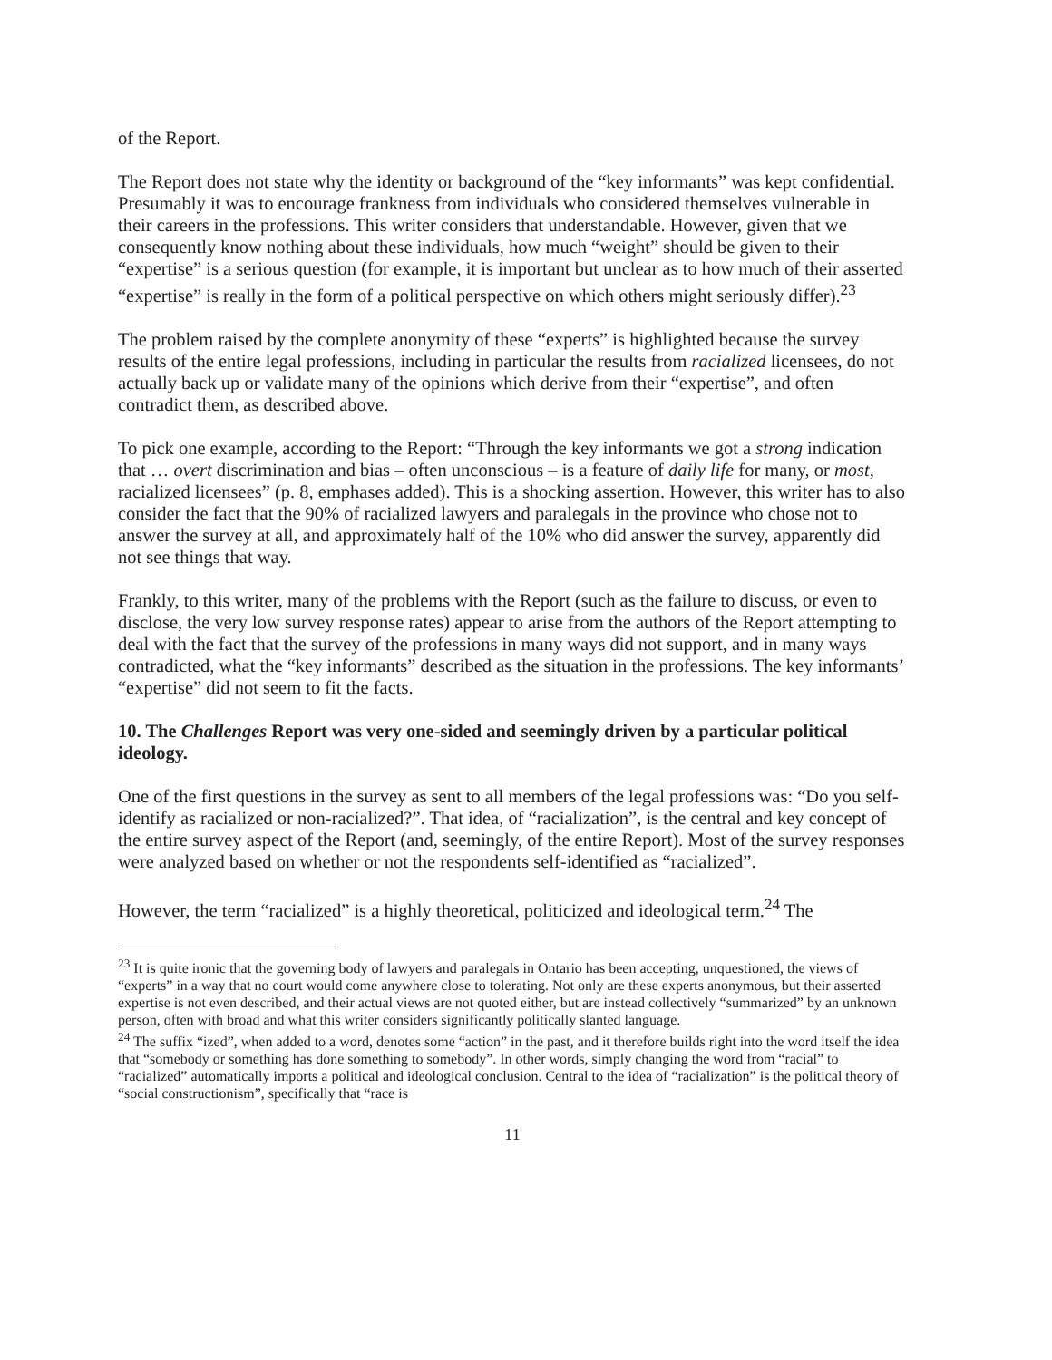of the Report.
The Report does not state why the identity or background of the “key informants” was kept confidential. Presumably it was to encourage frankness from individuals who considered themselves vulnerable in their careers in the professions. This writer considers that understandable. However, given that we consequently know nothing about these individuals, how much “weight” should be given to their “expertise” is a serious question (for example, it is important but unclear as to how much of their asserted “expertise” is really in the form of a political perspective on which others might seriously differ).<sup>23</sup>
The problem raised by the complete anonymity of these “experts” is highlighted because the survey results of the entire legal professions, including in particular the results from racialized licensees, do not actually back up or validate many of the opinions which derive from their “expertise”, and often contradict them, as described above.
To pick one example, according to the Report: “Through the key informants we got a strong indication that … overt discrimination and bias – often unconscious – is a feature of daily life for many, or most, racialized licensees” (p. 8, emphases added). This is a shocking assertion. However, this writer has to also consider the fact that the 90% of racialized lawyers and paralegals in the province who chose not to answer the survey at all, and approximately half of the 10% who did answer the survey, apparently did not see things that way.
Frankly, to this writer, many of the problems with the Report (such as the failure to discuss, or even to disclose, the very low survey response rates) appear to arise from the authors of the Report attempting to deal with the fact that the survey of the professions in many ways did not support, and in many ways contradicted, what the “key informants” described as the situation in the professions. The key informants’ “expertise” did not seem to fit the facts.
10. The Challenges Report was very one-sided and seemingly driven by a particular political ideology.
One of the first questions in the survey as sent to all members of the legal professions was: “Do you self-identify as racialized or non-racialized?”. That idea, of “racialization”, is the central and key concept of the entire survey aspect of the Report (and, seemingly, of the entire Report). Most of the survey responses were analyzed based on whether or not the respondents self-identified as “racialized”.
However, the term “racialized” is a highly theoretical, politicized and ideological term.<sup>24</sup> The
<sup>23</sup> It is quite ironic that the governing body of lawyers and paralegals in Ontario has been accepting, unquestioned, the views of “experts” in a way that no court would come anywhere close to tolerating. Not only are these experts anonymous, but their asserted expertise is not even described, and their actual views are not quoted either, but are instead collectively “summarized” by an unknown person, often with broad and what this writer considers significantly politically slanted language.
<sup>24</sup> The suffix “ized”, when added to a word, denotes some “action” in the past, and it therefore builds right into the word itself the idea that “somebody or something has done something to somebody”. In other words, simply changing the word from “racial” to “racialized” automatically imports a political and ideological conclusion. Central to the idea of “racialization” is the political theory of “social constructionism”, specifically that “race is
11